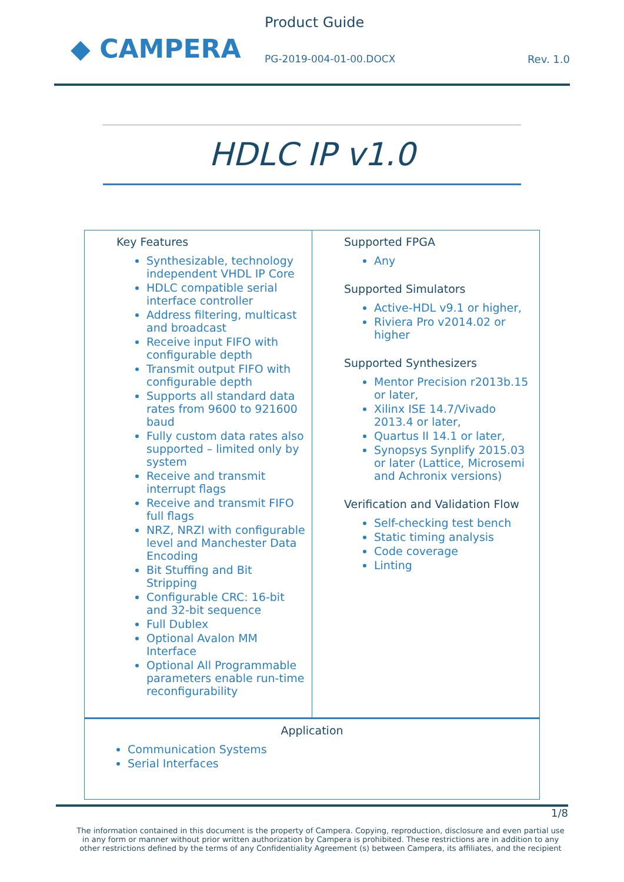◆ CAMPERA
Product Guide
PG-2019-004-01-00.DOCX
Rev. 1.0
HDLC IP v1.0
| Key Features Synthesizable, technology independent VHDL IP Core HDLC compatible serial interface controller Address filtering, multicast and broadcast Receive input FIFO with configurable depth Transmit output FIFO with configurable depth Supports all standard data rates from 9600 to 921600 baud Fully custom data rates also supported – limited only by system Receive and transmit interrupt flags Receive and transmit FIFO full flags NRZ, NRZI with configurable level and Manchester Data Encoding Bit Stuffing and Bit Stripping Configurable CRC: 16-bit and 32-bit sequence Full Dublex Optional Avalon MM Interface Optional All Programmable parameters enable run-time reconfigurability | Supported FPGA Any Supported Simulators Active-HDL v9.1 or higher, Riviera Pro v2014.02 or higher Supported Synthesizers Mentor Precision r2013b.15 or later, Xilinx ISE 14.7/Vivado 2013.4 or later, Quartus II 14.1 or later, Synopsys Synplify 2015.03 or later (Lattice, Microsemi and Achronix versions) Verification and Validation Flow Self-checking test bench Static timing analysis Code coverage Linting |
| Application Communication Systems Serial Interfaces | |
1/8
The information contained in this document is the property of Campera. Copying, reproduction, disclosure and even partial use in any form or manner without prior written authorization by Campera is prohibited. These restrictions are in addition to any other restrictions defined by the terms of any Confidentiality Agreement (s) between Campera, its affiliates, and the recipient